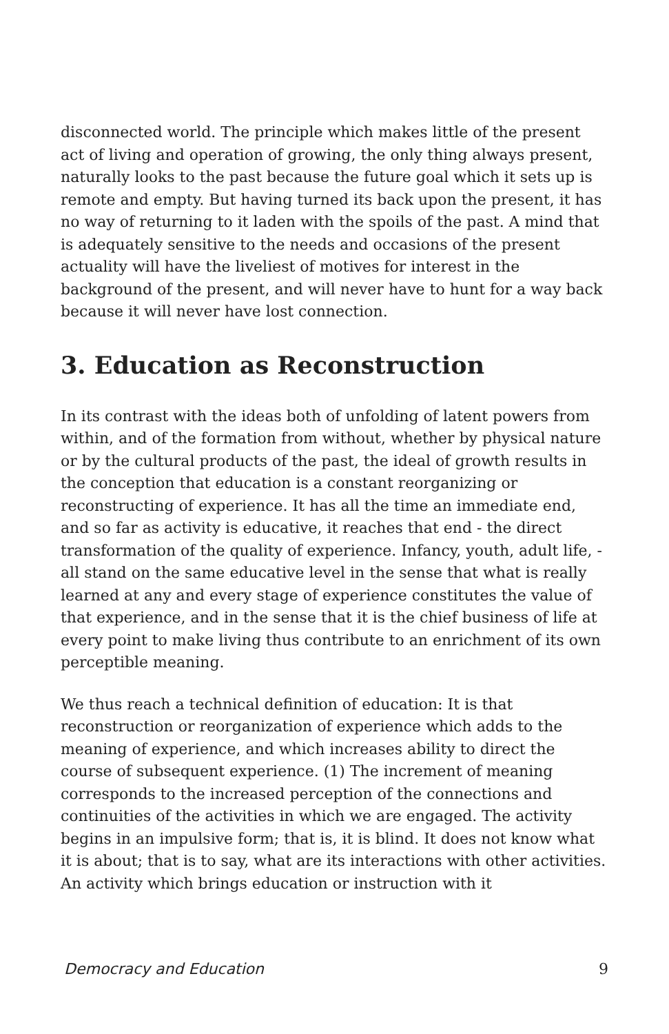disconnected world. The principle which makes little of the present act of living and operation of growing, the only thing always present, naturally looks to the past because the future goal which it sets up is remote and empty. But having turned its back upon the present, it has no way of returning to it laden with the spoils of the past. A mind that is adequately sensitive to the needs and occasions of the present actuality will have the liveliest of motives for interest in the background of the present, and will never have to hunt for a way back because it will never have lost connection.
3. Education as Reconstruction
In its contrast with the ideas both of unfolding of latent powers from within, and of the formation from without, whether by physical nature or by the cultural products of the past, the ideal of growth results in the conception that education is a constant reorganizing or reconstructing of experience. It has all the time an immediate end, and so far as activity is educative, it reaches that end - the direct transformation of the quality of experience. Infancy, youth, adult life, - all stand on the same educative level in the sense that what is really learned at any and every stage of experience constitutes the value of that experience, and in the sense that it is the chief business of life at every point to make living thus contribute to an enrichment of its own perceptible meaning.
We thus reach a technical definition of education: It is that reconstruction or reorganization of experience which adds to the meaning of experience, and which increases ability to direct the course of subsequent experience. (1) The increment of meaning corresponds to the increased perception of the connections and continuities of the activities in which we are engaged. The activity begins in an impulsive form; that is, it is blind. It does not know what it is about; that is to say, what are its interactions with other activities. An activity which brings education or instruction with it
Democracy and Education 9